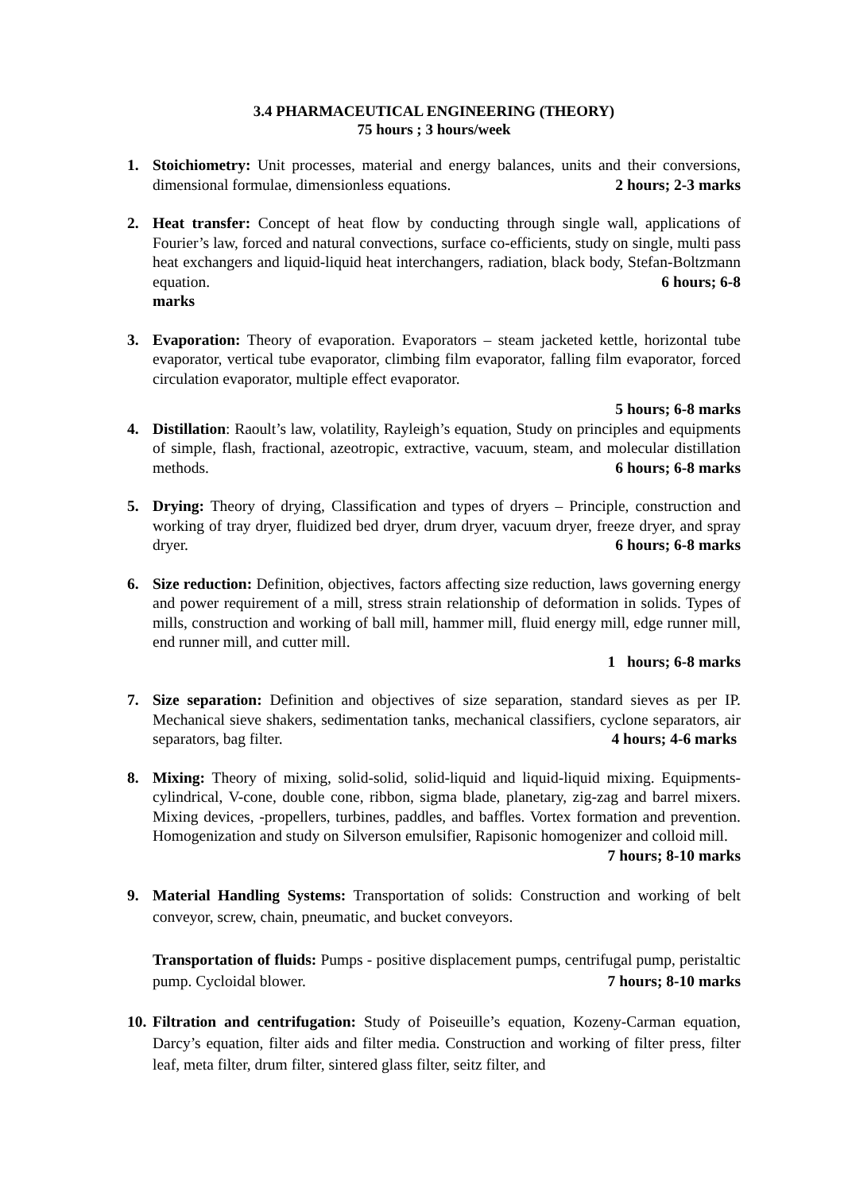3.4 PHARMACEUTICAL ENGINEERING (THEORY)
75 hours ; 3 hours/week
1. Stoichiometry: Unit processes, material and energy balances, units and their conversions, dimensional formulae, dimensionless equations. 2 hours; 2-3 marks
2. Heat transfer: Concept of heat flow by conducting through single wall, applications of Fourier’s law, forced and natural convections, surface co-efficients, study on single, multi pass heat exchangers and liquid-liquid heat interchangers, radiation, black body, Stefan-Boltzmann equation. 6 hours; 6-8
marks
3. Evaporation: Theory of evaporation. Evaporators – steam jacketed kettle, horizontal tube evaporator, vertical tube evaporator, climbing film evaporator, falling film evaporator, forced circulation evaporator, multiple effect evaporator.
5 hours; 6-8 marks
4. Distillation: Raoult’s law, volatility, Rayleigh’s equation, Study on principles and equipments of simple, flash, fractional, azeotropic, extractive, vacuum, steam, and molecular distillation methods. 6 hours; 6-8 marks
5. Drying: Theory of drying, Classification and types of dryers – Principle, construction and working of tray dryer, fluidized bed dryer, drum dryer, vacuum dryer, freeze dryer, and spray dryer. 6 hours; 6-8 marks
6. Size reduction: Definition, objectives, factors affecting size reduction, laws governing energy and power requirement of a mill, stress strain relationship of deformation in solids. Types of mills, construction and working of ball mill, hammer mill, fluid energy mill, edge runner mill, end runner mill, and cutter mill.
1 hours; 6-8 marks
7. Size separation: Definition and objectives of size separation, standard sieves as per IP. Mechanical sieve shakers, sedimentation tanks, mechanical classifiers, cyclone separators, air separators, bag filter. 4 hours; 4-6 marks
8. Mixing: Theory of mixing, solid-solid, solid-liquid and liquid-liquid mixing. Equipments- cylindrical, V-cone, double cone, ribbon, sigma blade, planetary, zig-zag and barrel mixers. Mixing devices, -propellers, turbines, paddles, and baffles. Vortex formation and prevention. Homogenization and study on Silverson emulsifier, Rapisonic homogenizer and colloid mill. 7 hours; 8-10 marks
9. Material Handling Systems: Transportation of solids: Construction and working of belt conveyor, screw, chain, pneumatic, and bucket conveyors.
Transportation of fluids: Pumps - positive displacement pumps, centrifugal pump, peristaltic pump. Cycloidal blower. 7 hours; 8-10 marks
10.
Filtration and centrifugation: Study of Poiseuille’s equation, Kozeny-Carman equation, Darcy’s equation, filter aids and filter media. Construction and working of filter press, filter leaf, meta filter, drum filter, sintered glass filter, seitz filter, and